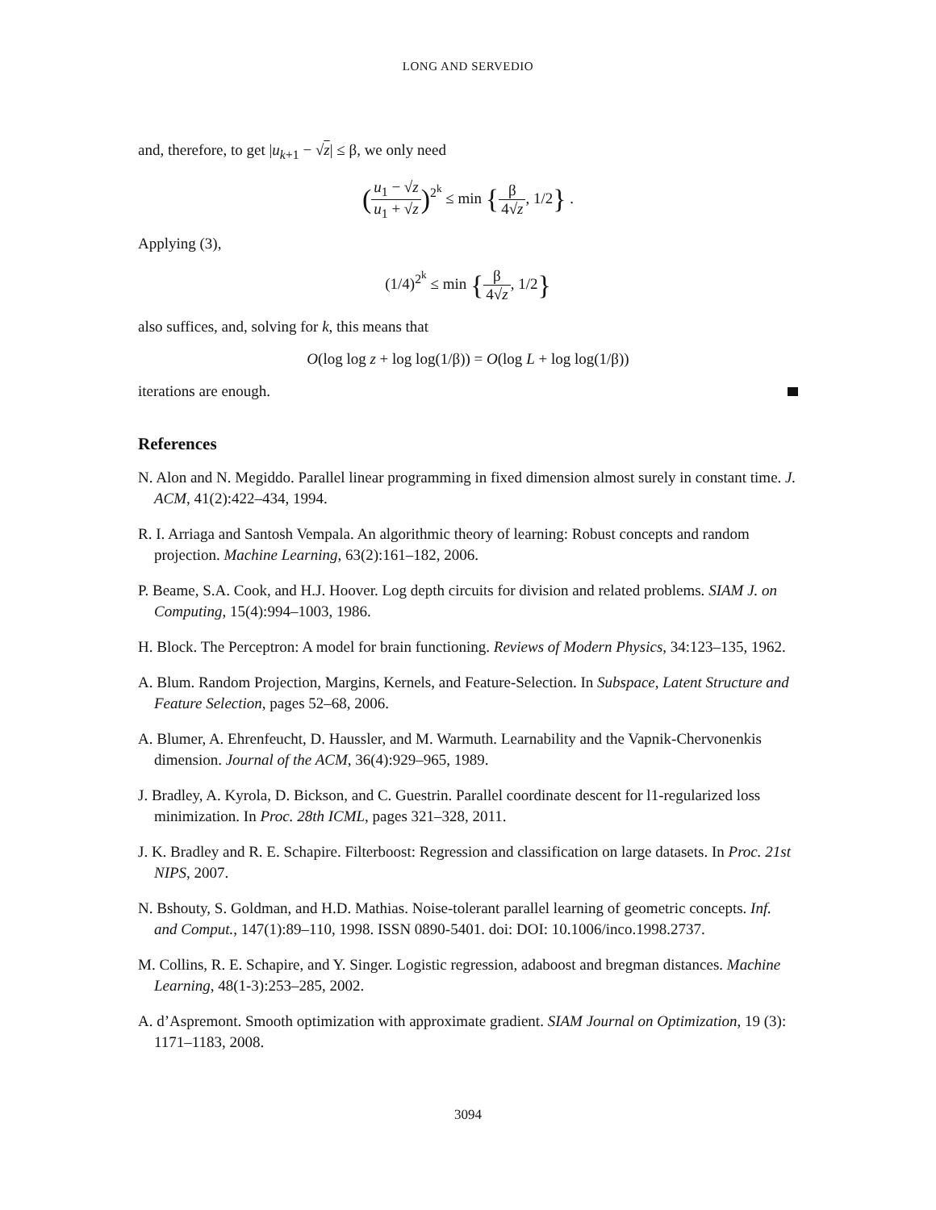LONG AND SERVEDIO
and, therefore, to get |u<sub>k+1</sub> − √z| ≤ β, we only need
(u<sub>1</sub> − √z u<sub>1</sub> + √z)<sup>2<sup>k</sup></sup> ≤ min {β 4√z, 1/2} .
Applying (3),
(1/4)<sup>2<sup>k</sup></sup> ≤ min {β 4√z, 1/2}
also suffices, and, solving for k, this means that
O(log log z + log log(1/β)) = O(log L + log log(1/β))
iterations are enough.
References
N. Alon and N. Megiddo. Parallel linear programming in fixed dimension almost surely in constant time. J. ACM, 41(2):422–434, 1994.
R. I. Arriaga and Santosh Vempala. An algorithmic theory of learning: Robust concepts and random projection. Machine Learning, 63(2):161–182, 2006.
P. Beame, S.A. Cook, and H.J. Hoover. Log depth circuits for division and related problems. SIAM J. on Computing, 15(4):994–1003, 1986.
H. Block. The Perceptron: A model for brain functioning. Reviews of Modern Physics, 34:123–135, 1962.
A. Blum. Random Projection, Margins, Kernels, and Feature-Selection. In Subspace, Latent Structure and Feature Selection, pages 52–68, 2006.
A. Blumer, A. Ehrenfeucht, D. Haussler, and M. Warmuth. Learnability and the Vapnik-Chervonenkis dimension. Journal of the ACM, 36(4):929–965, 1989.
J. Bradley, A. Kyrola, D. Bickson, and C. Guestrin. Parallel coordinate descent for l1-regularized loss minimization. In Proc. 28th ICML, pages 321–328, 2011.
J. K. Bradley and R. E. Schapire. Filterboost: Regression and classification on large datasets. In Proc. 21st NIPS, 2007.
N. Bshouty, S. Goldman, and H.D. Mathias. Noise-tolerant parallel learning of geometric concepts. Inf. and Comput., 147(1):89–110, 1998. ISSN 0890-5401. doi: DOI: 10.1006/inco.1998.2737.
M. Collins, R. E. Schapire, and Y. Singer. Logistic regression, adaboost and bregman distances. Machine Learning, 48(1-3):253–285, 2002.
A. d’Aspremont. Smooth optimization with approximate gradient. SIAM Journal on Optimization, 19 (3): 1171–1183, 2008.
3094